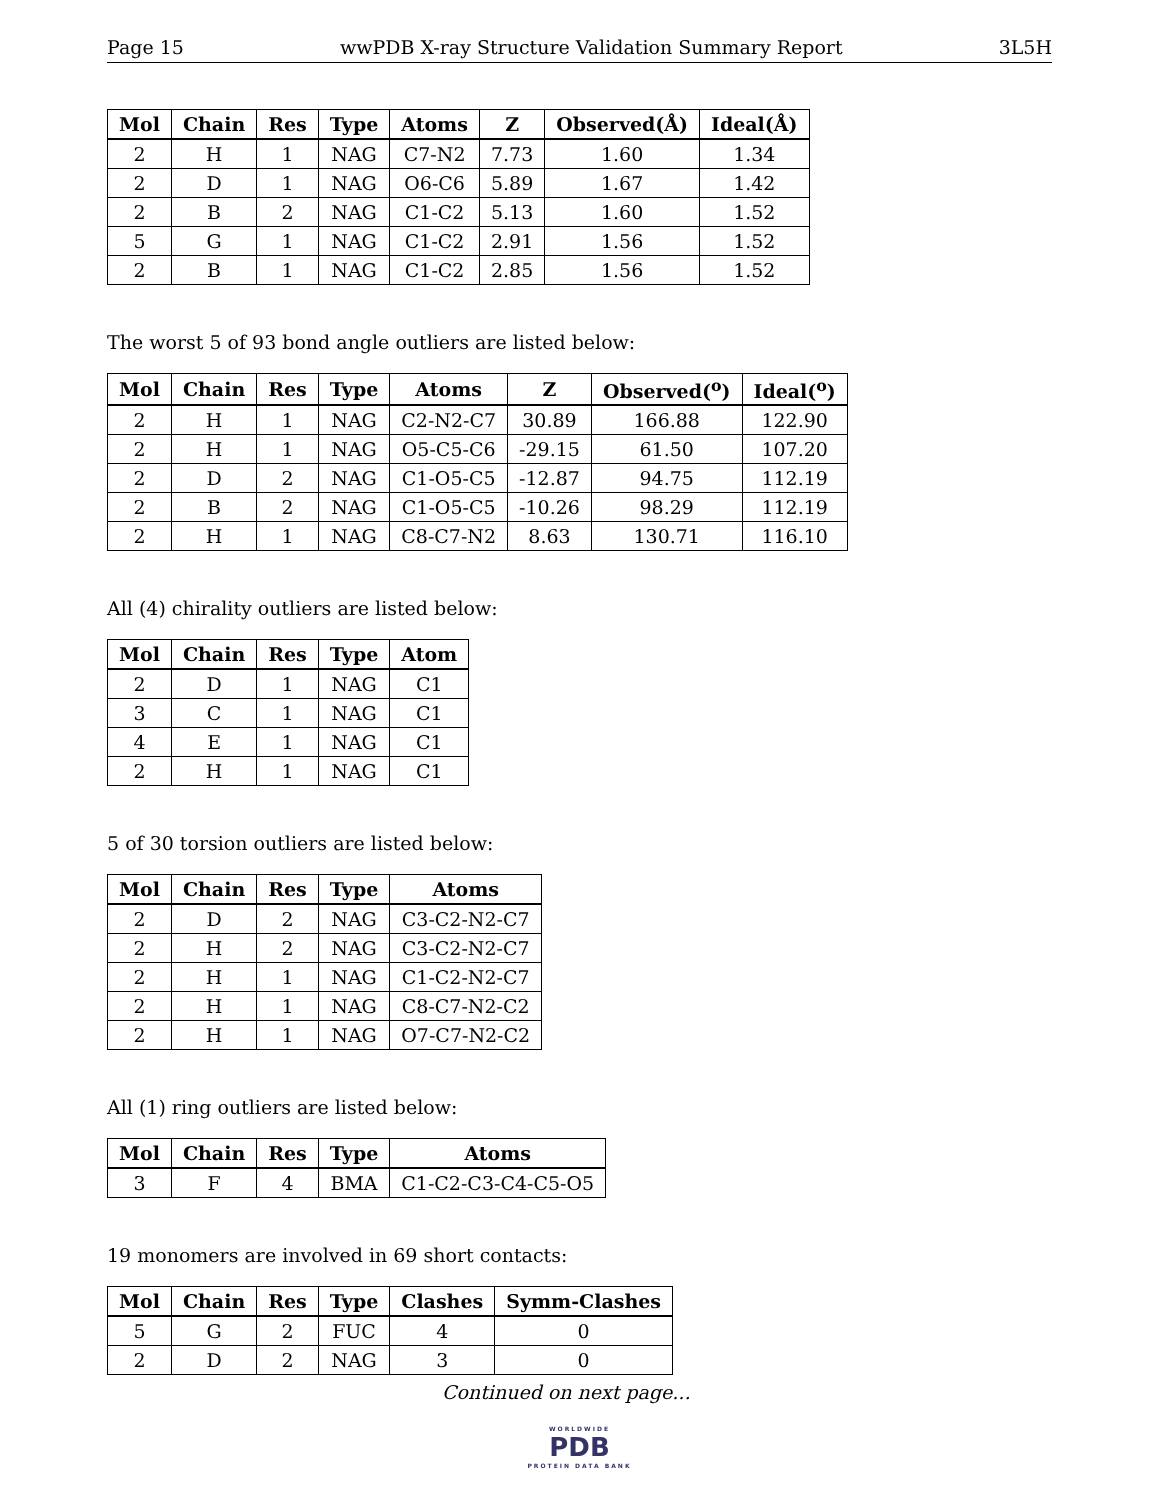Page 15 wwPDB X-ray Structure Validation Summary Report 3L5H
| Mol | Chain | Res | Type | Atoms | Z | Observed(Å) | Ideal(Å) |
| --- | --- | --- | --- | --- | --- | --- | --- |
| 2 | H | 1 | NAG | C7-N2 | 7.73 | 1.60 | 1.34 |
| 2 | D | 1 | NAG | O6-C6 | 5.89 | 1.67 | 1.42 |
| 2 | B | 2 | NAG | C1-C2 | 5.13 | 1.60 | 1.52 |
| 5 | G | 1 | NAG | C1-C2 | 2.91 | 1.56 | 1.52 |
| 2 | B | 1 | NAG | C1-C2 | 2.85 | 1.56 | 1.52 |
The worst 5 of 93 bond angle outliers are listed below:
| Mol | Chain | Res | Type | Atoms | Z | Observed(<sup>o</sup>) | Ideal(<sup>o</sup>) |
| --- | --- | --- | --- | --- | --- | --- | --- |
| 2 | H | 1 | NAG | C2-N2-C7 | 30.89 | 166.88 | 122.90 |
| 2 | H | 1 | NAG | O5-C5-C6 | -29.15 | 61.50 | 107.20 |
| 2 | D | 2 | NAG | C1-O5-C5 | -12.87 | 94.75 | 112.19 |
| 2 | B | 2 | NAG | C1-O5-C5 | -10.26 | 98.29 | 112.19 |
| 2 | H | 1 | NAG | C8-C7-N2 | 8.63 | 130.71 | 116.10 |
All (4) chirality outliers are listed below:
| Mol | Chain | Res | Type | Atom |
| --- | --- | --- | --- | --- |
| 2 | D | 1 | NAG | C1 |
| 3 | C | 1 | NAG | C1 |
| 4 | E | 1 | NAG | C1 |
| 2 | H | 1 | NAG | C1 |
5 of 30 torsion outliers are listed below:
| Mol | Chain | Res | Type | Atoms |
| --- | --- | --- | --- | --- |
| 2 | D | 2 | NAG | C3-C2-N2-C7 |
| 2 | H | 2 | NAG | C3-C2-N2-C7 |
| 2 | H | 1 | NAG | C1-C2-N2-C7 |
| 2 | H | 1 | NAG | C8-C7-N2-C2 |
| 2 | H | 1 | NAG | O7-C7-N2-C2 |
All (1) ring outliers are listed below:
| Mol | Chain | Res | Type | Atoms |
| --- | --- | --- | --- | --- |
| 3 | F | 4 | BMA | C1-C2-C3-C4-C5-O5 |
19 monomers are involved in 69 short contacts:
| Mol | Chain | Res | Type | Clashes | Symm-Clashes |
| --- | --- | --- | --- | --- | --- |
| 5 | G | 2 | FUC | 4 | 0 |
| 2 | D | 2 | NAG | 3 | 0 |
Continued on next page...
WORLDWIDE
PDB
PROTEIN DATA BANK